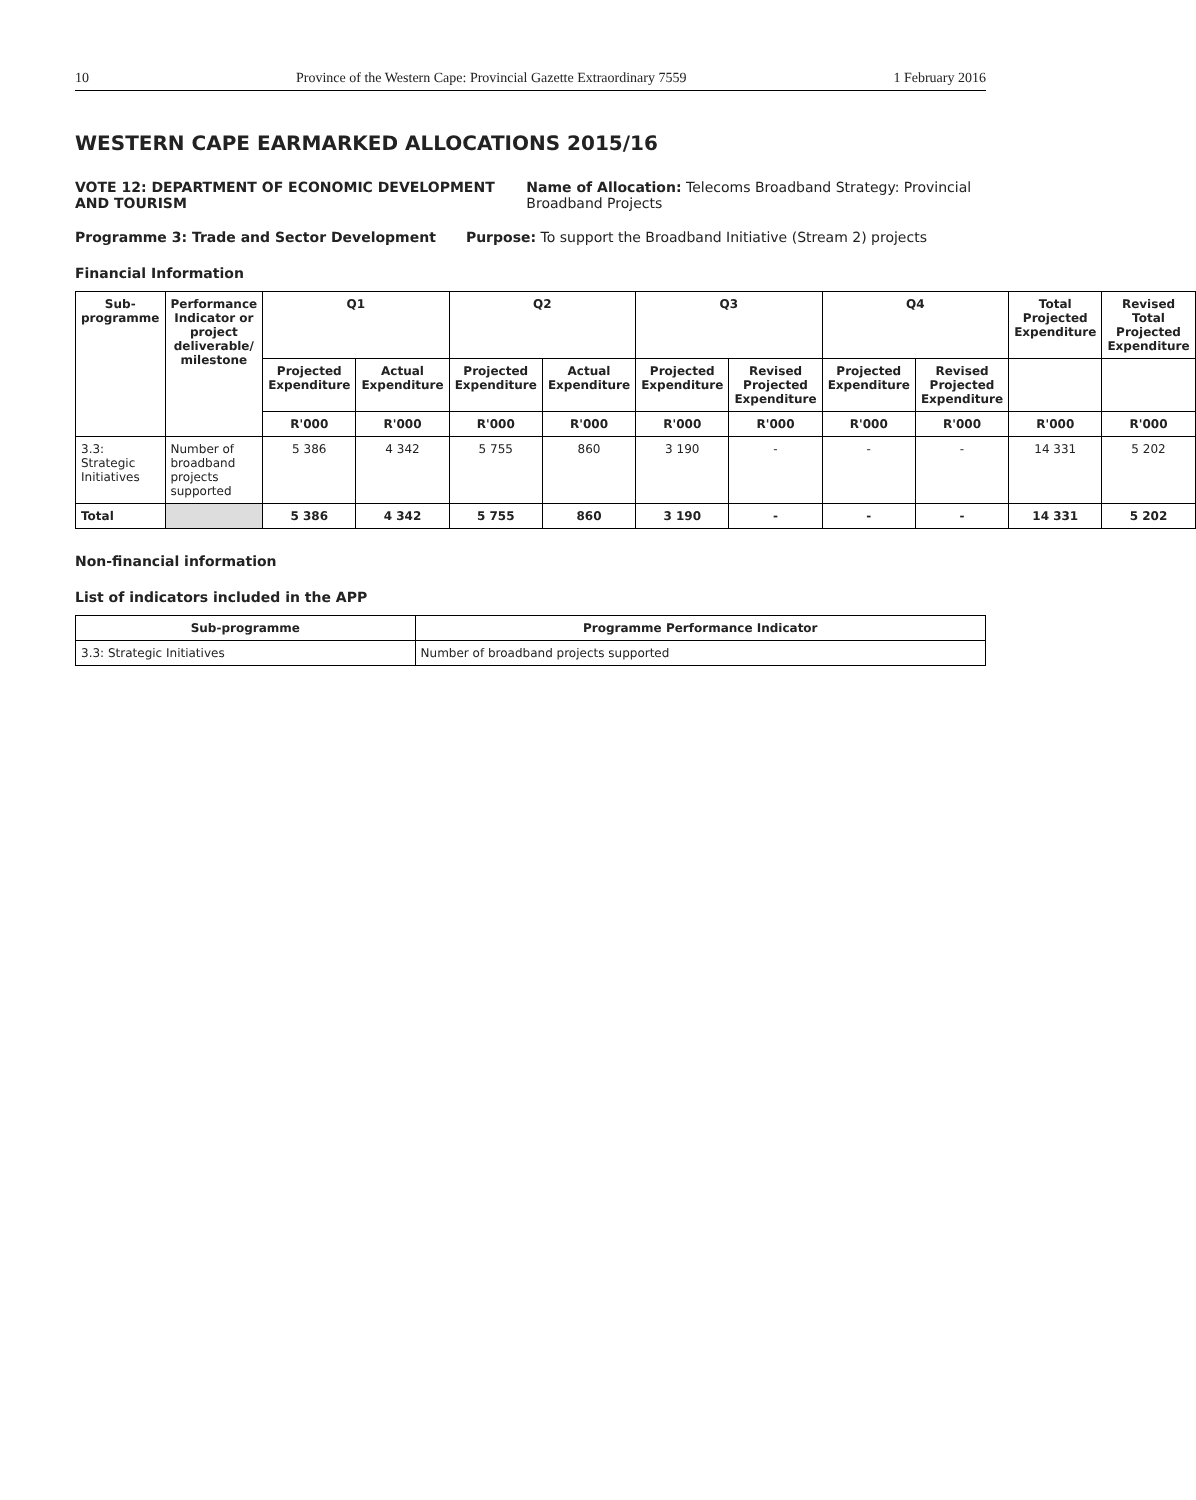10 Province of the Western Cape: Provincial Gazette Extraordinary 7559 1 February 2016
WESTERN CAPE EARMARKED ALLOCATIONS 2015/16
VOTE 12: DEPARTMENT OF ECONOMIC DEVELOPMENT AND TOURISM Name of Allocation: Telecoms Broadband Strategy: Provincial Broadband Projects
Programme 3: Trade and Sector Development Purpose: To support the Broadband Initiative (Stream 2) projects
Financial Information
| Sub-programme | Performance Indicator or project deliverable/ milestone | Q1 | | Q2 | | Q3 | | Q4 | | Total Projected Expenditure | Revised Total Projected Expenditure |
| --- | --- | --- | --- | --- | --- | --- | --- | --- | --- | --- | --- |
| | | Projected Expenditure | Actual Expenditure | Projected Expenditure | Actual Expenditure | Projected Expenditure | Revised Projected Expenditure | Projected Expenditure | Revised Projected Expenditure | | |
| | | R'000 | R'000 | R'000 | R'000 | R'000 | R'000 | R'000 | R'000 | R'000 | R'000 |
| 3.3: Strategic Initiatives | Number of broadband projects supported | 5 386 | 4 342 | 5 755 | 860 | 3 190 | - | - | - | 14 331 | 5 202 |
| Total | | 5 386 | 4 342 | 5 755 | 860 | 3 190 | - | - | - | 14 331 | 5 202 |
Non-financial information
List of indicators included in the APP
| Sub-programme | Programme Performance Indicator |
| --- | --- |
| 3.3: Strategic Initiatives | Number of broadband projects supported |